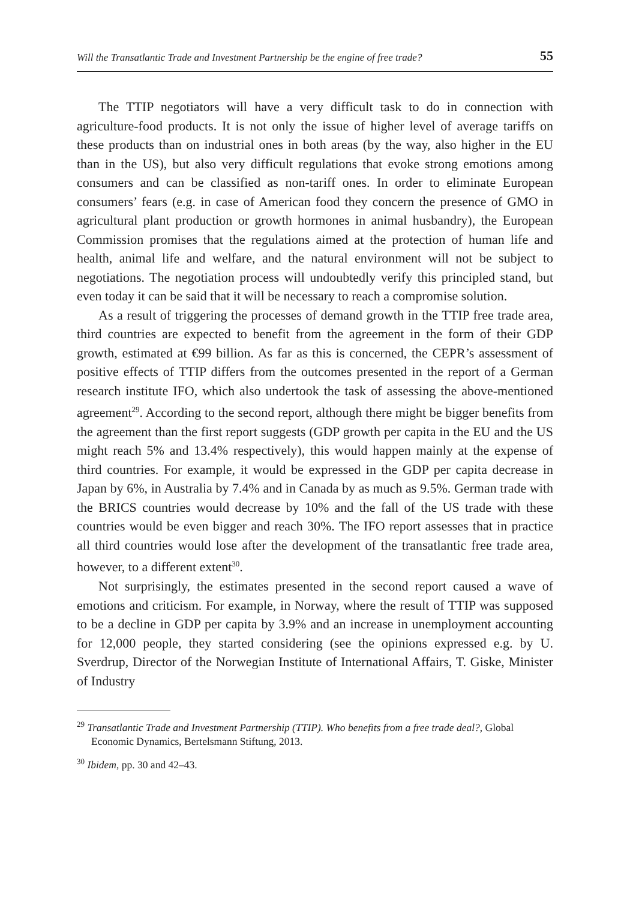Will the Transatlantic Trade and Investment Partnership be the engine of free trade? 55
The TTIP negotiators will have a very difficult task to do in connection with agriculture-food products. It is not only the issue of higher level of average tariffs on these products than on industrial ones in both areas (by the way, also higher in the EU than in the US), but also very difficult regulations that evoke strong emotions among consumers and can be classified as non-tariff ones. In order to eliminate European consumers’ fears (e.g. in case of American food they concern the presence of GMO in agricultural plant production or growth hormones in animal husbandry), the European Commission promises that the regulations aimed at the protection of human life and health, animal life and welfare, and the natural environment will not be subject to negotiations. The negotiation process will undoubtedly verify this principled stand, but even today it can be said that it will be necessary to reach a compromise solution.
As a result of triggering the processes of demand growth in the TTIP free trade area, third countries are expected to benefit from the agreement in the form of their GDP growth, estimated at €99 billion. As far as this is concerned, the CEPR’s assessment of positive effects of TTIP differs from the outcomes presented in the report of a German research institute IFO, which also undertook the task of assessing the above-mentioned agreement<sup>29</sup>. According to the second report, although there might be bigger benefits from the agreement than the first report suggests (GDP growth per capita in the EU and the US might reach 5% and 13.4% respectively), this would happen mainly at the expense of third countries. For example, it would be expressed in the GDP per capita decrease in Japan by 6%, in Australia by 7.4% and in Canada by as much as 9.5%. German trade with the BRICS countries would decrease by 10% and the fall of the US trade with these countries would be even bigger and reach 30%. The IFO report assesses that in practice all third countries would lose after the development of the transatlantic free trade area, however, to a different extent<sup>30</sup>.
Not surprisingly, the estimates presented in the second report caused a wave of emotions and criticism. For example, in Norway, where the result of TTIP was supposed to be a decline in GDP per capita by 3.9% and an increase in unemployment accounting for 12,000 people, they started considering (see the opinions expressed e.g. by U. Sverdrup, Director of the Norwegian Institute of International Affairs, T. Giske, Minister of Industry
<sup>29</sup> Transatlantic Trade and Investment Partnership (TTIP). Who benefits from a free trade deal?, Global Economic Dynamics, Bertelsmann Stiftung, 2013.
<sup>30</sup> Ibidem, pp. 30 and 42–43.